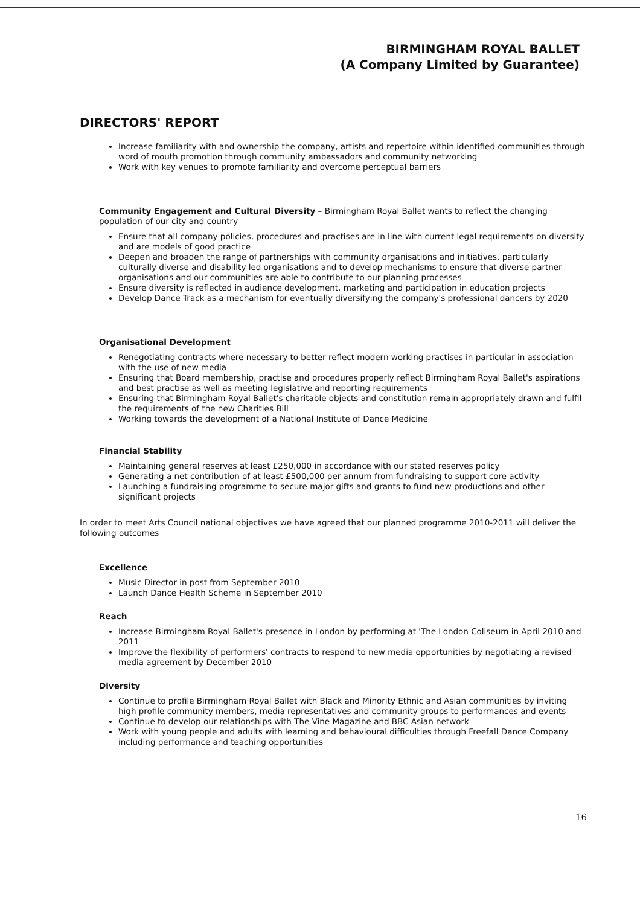BIRMINGHAM ROYAL BALLET
(A Company Limited by Guarantee)
DIRECTORS' REPORT
Increase familiarity with and ownership the company, artists and repertoire within identified communities through word of mouth promotion through community ambassadors and community networking
Work with key venues to promote familiarity and overcome perceptual barriers
Community Engagement and Cultural Diversity – Birmingham Royal Ballet wants to reflect the changing population of our city and country
Ensure that all company policies, procedures and practises are in line with current legal requirements on diversity and are models of good practice
Deepen and broaden the range of partnerships with community organisations and initiatives, particularly culturally diverse and disability led organisations and to develop mechanisms to ensure that diverse partner organisations and our communities are able to contribute to our planning processes
Ensure diversity is reflected in audience development, marketing and participation in education projects
Develop Dance Track as a mechanism for eventually diversifying the company's professional dancers by 2020
Organisational Development
Renegotiating contracts where necessary to better reflect modern working practises in particular in association with the use of new media
Ensuring that Board membership, practise and procedures properly reflect Birmingham Royal Ballet's aspirations and best practise as well as meeting legislative and reporting requirements
Ensuring that Birmingham Royal Ballet's charitable objects and constitution remain appropriately drawn and fulfil the requirements of the new Charities Bill
Working towards the development of a National Institute of Dance Medicine
Financial Stability
Maintaining general reserves at least £250,000 in accordance with our stated reserves policy
Generating a net contribution of at least £500,000 per annum from fundraising to support core activity
Launching a fundraising programme to secure major gifts and grants to fund new productions and other significant projects
In order to meet Arts Council national objectives we have agreed that our planned programme 2010-2011 will deliver the following outcomes
Excellence
Music Director in post from September 2010
Launch Dance Health Scheme in September 2010
Reach
Increase Birmingham Royal Ballet's presence in London by performing at 'The London Coliseum in April 2010 and 2011
Improve the flexibility of performers' contracts to respond to new media opportunities by negotiating a revised media agreement by December 2010
Diversity
Continue to profile Birmingham Royal Ballet with Black and Minority Ethnic and Asian communities by inviting high profile community members, media representatives and community groups to performances and events
Continue to develop our relationships with The Vine Magazine and BBC Asian network
Work with young people and adults with learning and behavioural difficulties through Freefall Dance Company including performance and teaching opportunities
16